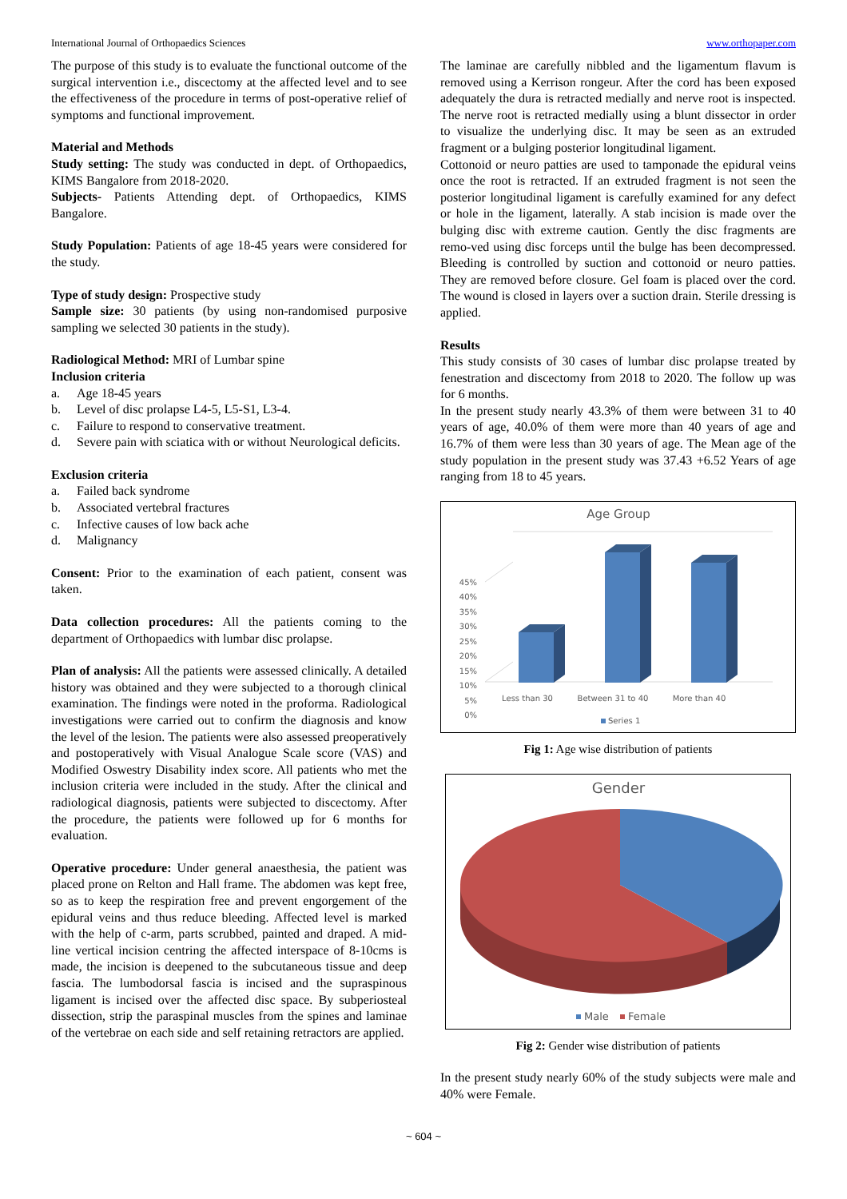International Journal of Orthopaedics Sciences www.orthopaper.com
The purpose of this study is to evaluate the functional outcome of the surgical intervention i.e., discectomy at the affected level and to see the effectiveness of the procedure in terms of post-operative relief of symptoms and functional improvement.
Material and Methods
Study setting: The study was conducted in dept. of Orthopaedics, KIMS Bangalore from 2018-2020.
Subjects- Patients Attending dept. of Orthopaedics, KIMS Bangalore.
Study Population: Patients of age 18-45 years were considered for the study.
Type of study design: Prospective study
Sample size: 30 patients (by using non-randomised purposive sampling we selected 30 patients in the study).
Radiological Method: MRI of Lumbar spine
Inclusion criteria
a. Age 18-45 years
b. Level of disc prolapse L4-5, L5-S1, L3-4.
c. Failure to respond to conservative treatment.
d. Severe pain with sciatica with or without Neurological deficits.
Exclusion criteria
a. Failed back syndrome
b. Associated vertebral fractures
c. Infective causes of low back ache
d. Malignancy
Consent: Prior to the examination of each patient, consent was taken.
Data collection procedures: All the patients coming to the department of Orthopaedics with lumbar disc prolapse.
Plan of analysis: All the patients were assessed clinically. A detailed history was obtained and they were subjected to a thorough clinical examination. The findings were noted in the proforma. Radiological investigations were carried out to confirm the diagnosis and know the level of the lesion. The patients were also assessed preoperatively and postoperatively with Visual Analogue Scale score (VAS) and Modified Oswestry Disability index score. All patients who met the inclusion criteria were included in the study. After the clinical and radiological diagnosis, patients were subjected to discectomy. After the procedure, the patients were followed up for 6 months for evaluation.
Operative procedure: Under general anaesthesia, the patient was placed prone on Relton and Hall frame. The abdomen was kept free, so as to keep the respiration free and prevent engorgement of the epidural veins and thus reduce bleeding. Affected level is marked with the help of c-arm, parts scrubbed, painted and draped. A mid-line vertical incision centring the affected interspace of 8-10cms is made, the incision is deepened to the subcutaneous tissue and deep fascia. The lumbodorsal fascia is incised and the supraspinous ligament is incised over the affected disc space. By subperiosteal dissection, strip the paraspinal muscles from the spines and laminae of the vertebrae on each side and self retaining retractors are applied.
The laminae are carefully nibbled and the ligamentum flavum is removed using a Kerrison rongeur. After the cord has been exposed adequately the dura is retracted medially and nerve root is inspected. The nerve root is retracted medially using a blunt dissector in order to visualize the underlying disc. It may be seen as an extruded fragment or a bulging posterior longitudinal ligament.
Cottonoid or neuro patties are used to tamponade the epidural veins once the root is retracted. If an extruded fragment is not seen the posterior longitudinal ligament is carefully examined for any defect or hole in the ligament, laterally. A stab incision is made over the bulging disc with extreme caution. Gently the disc fragments are remo-ved using disc forceps until the bulge has been decompressed. Bleeding is controlled by suction and cottonoid or neuro patties. They are removed before closure. Gel foam is placed over the cord. The wound is closed in layers over a suction drain. Sterile dressing is applied.
Results
This study consists of 30 cases of lumbar disc prolapse treated by fenestration and discectomy from 2018 to 2020. The follow up was for 6 months.
In the present study nearly 43.3% of them were between 31 to 40 years of age, 40.0% of them were more than 40 years of age and 16.7% of them were less than 30 years of age. The Mean age of the study population in the present study was 37.43 +6.52 Years of age ranging from 18 to 45 years.
Age Group
45%
40%
35%
30%
25%
20%
15%
10%
5%
0%
Less than 30
Between 31 to 40
More than 40
Series 1
Fig 1: Age wise distribution of patients
Gender
Male
Female
Fig 2: Gender wise distribution of patients
In the present study nearly 60% of the study subjects were male and 40% were Female.
~ 604 ~